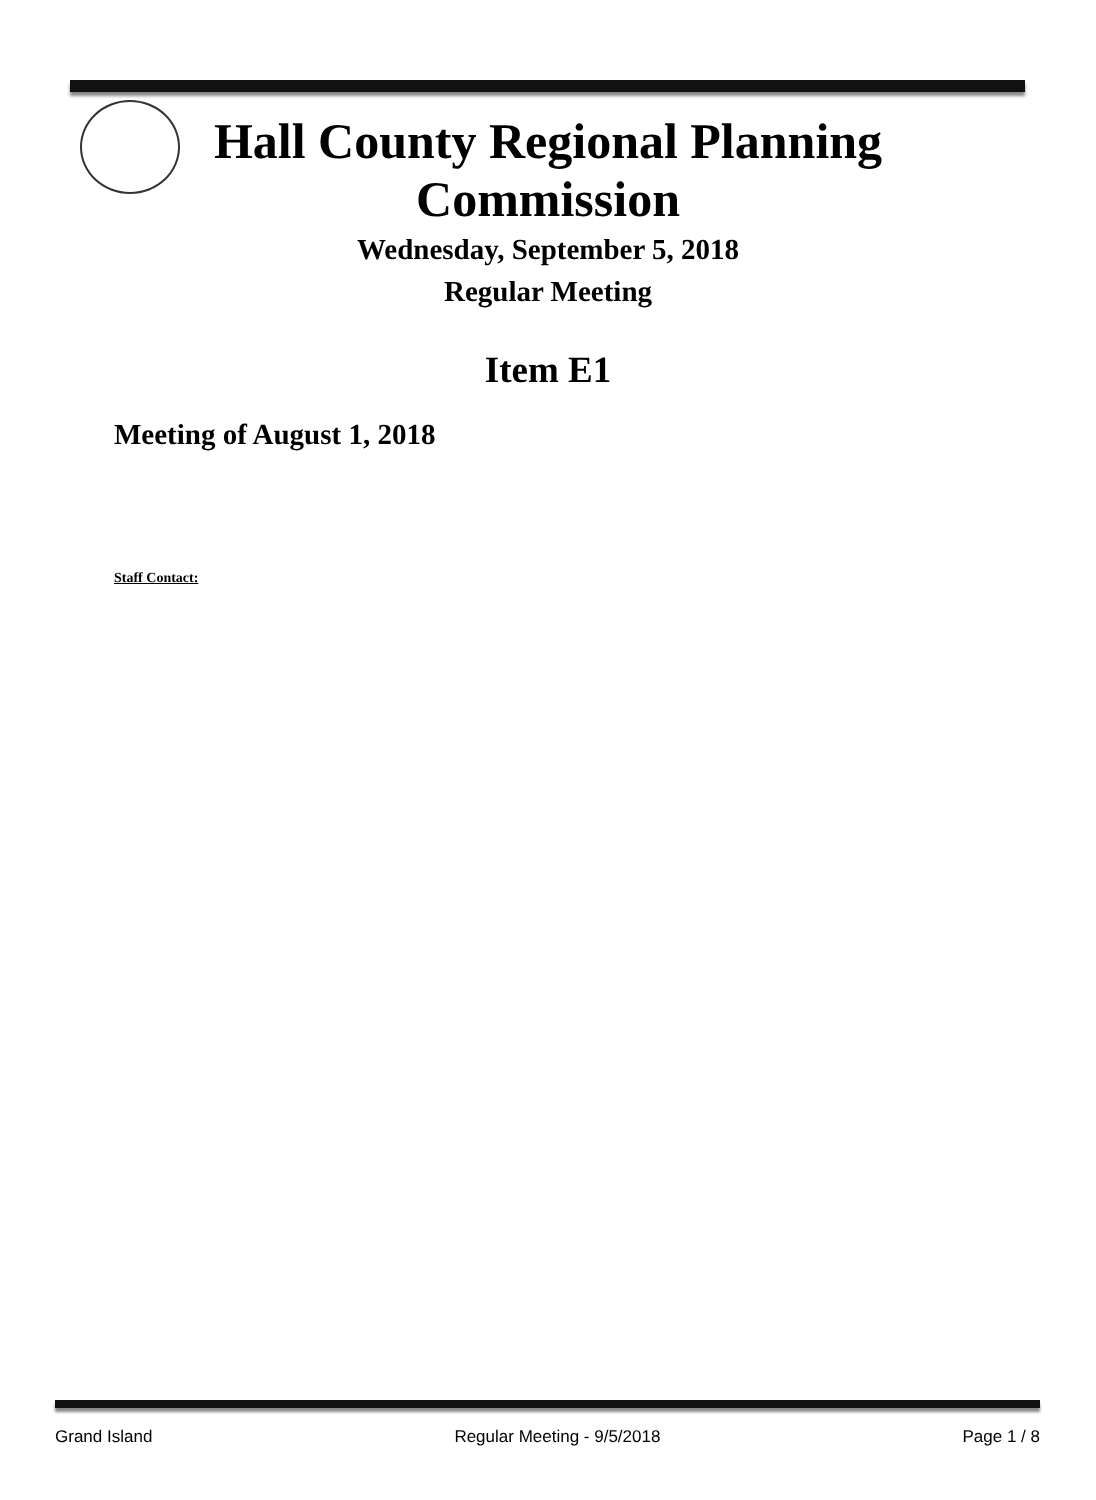Hall County Regional Planning
Commission
Wednesday, September 5, 2018
Regular Meeting
Item E1
Meeting of August 1, 2018
Staff Contact:
Grand Island Regular Meeting - 9/5/2018 Page 1 / 8